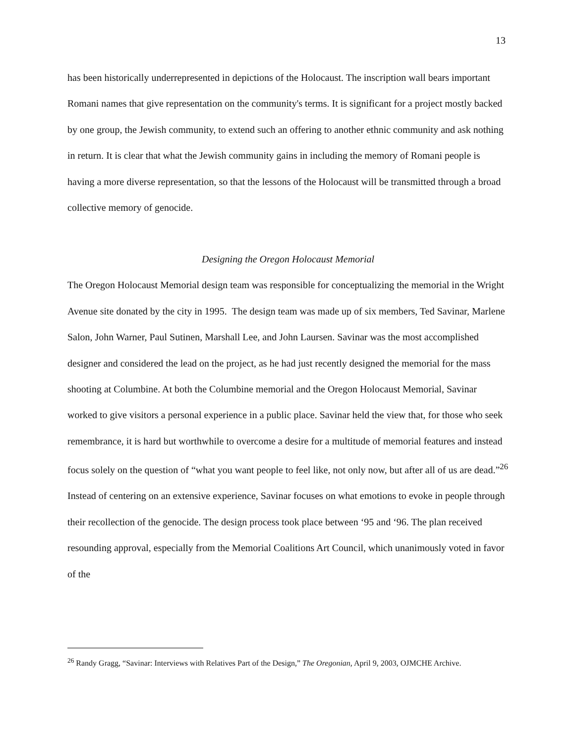13
has been historically underrepresented in depictions of the Holocaust. The inscription wall bears important Romani names that give representation on the community's terms. It is significant for a project mostly backed by one group, the Jewish community, to extend such an offering to another ethnic community and ask nothing in return. It is clear that what the Jewish community gains in including the memory of Romani people is having a more diverse representation, so that the lessons of the Holocaust will be transmitted through a broad collective memory of genocide.
Designing the Oregon Holocaust Memorial
The Oregon Holocaust Memorial design team was responsible for conceptualizing the memorial in the Wright Avenue site donated by the city in 1995. The design team was made up of six members, Ted Savinar, Marlene Salon, John Warner, Paul Sutinen, Marshall Lee, and John Laursen. Savinar was the most accomplished designer and considered the lead on the project, as he had just recently designed the memorial for the mass shooting at Columbine. At both the Columbine memorial and the Oregon Holocaust Memorial, Savinar worked to give visitors a personal experience in a public place. Savinar held the view that, for those who seek remembrance, it is hard but worthwhile to overcome a desire for a multitude of memorial features and instead focus solely on the question of “what you want people to feel like, not only now, but after all of us are dead.”<sup>26</sup> Instead of centering on an extensive experience, Savinar focuses on what emotions to evoke in people through their recollection of the genocide. The design process took place between ‘95 and ‘96. The plan received resounding approval, especially from the Memorial Coalitions Art Council, which unanimously voted in favor of the
<sup>26</sup> Randy Gragg, “Savinar: Interviews with Relatives Part of the Design,” The Oregonian, April 9, 2003, OJMCHE Archive.